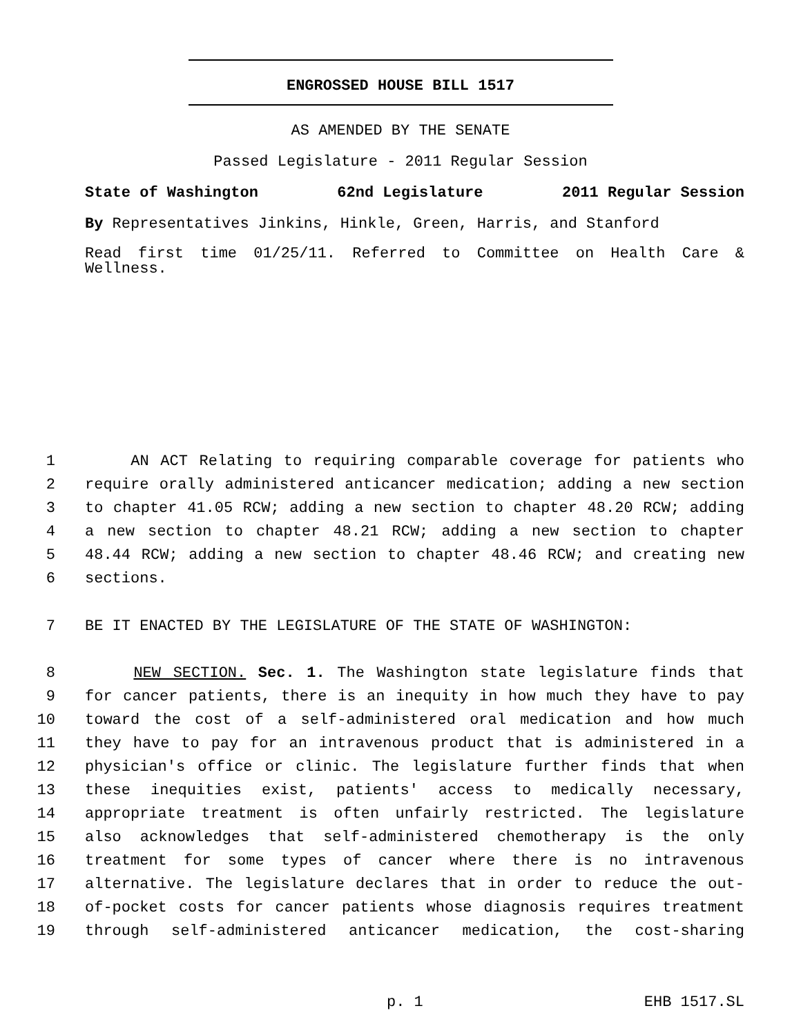ENGROSSED HOUSE BILL 1517
AS AMENDED BY THE SENATE
Passed Legislature - 2011 Regular Session
State of Washington 62nd Legislature 2011 Regular Session
By Representatives Jinkins, Hinkle, Green, Harris, and Stanford
Read first time 01/25/11. Referred to Committee on Health Care & Wellness.
1 AN ACT Relating to requiring comparable coverage for patients who
2 require orally administered anticancer medication; adding a new section
3 to chapter 41.05 RCW; adding a new section to chapter 48.20 RCW; adding
4 a new section to chapter 48.21 RCW; adding a new section to chapter
5 48.44 RCW; adding a new section to chapter 48.46 RCW; and creating new
6 sections.
7 BE IT ENACTED BY THE LEGISLATURE OF THE STATE OF WASHINGTON:
8 NEW SECTION. Sec. 1. The Washington state legislature finds that
9 for cancer patients, there is an inequity in how much they have to pay
10 toward the cost of a self-administered oral medication and how much
11 they have to pay for an intravenous product that is administered in a
12 physician's office or clinic. The legislature further finds that when
13 these inequities exist, patients' access to medically necessary,
14 appropriate treatment is often unfairly restricted. The legislature
15 also acknowledges that self-administered chemotherapy is the only
16 treatment for some types of cancer where there is no intravenous
17 alternative. The legislature declares that in order to reduce the out-
18 of-pocket costs for cancer patients whose diagnosis requires treatment
19 through self-administered anticancer medication, the cost-sharing
p. 1 EHB 1517.SL